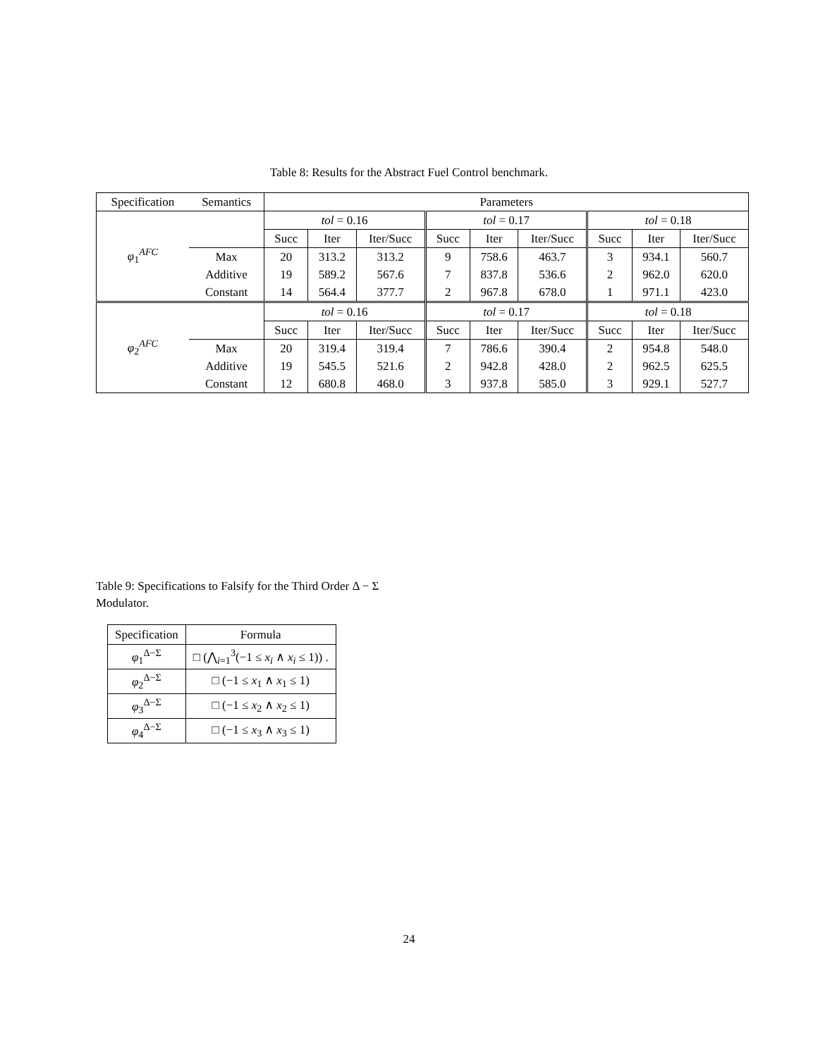Table 8: Results for the Abstract Fuel Control benchmark.
| Specification | Semantics | Parameters | | | | | | | | |
| --- | --- | --- | --- | --- | --- | --- | --- | --- | --- | --- |
| φ<sub>1</sub><sup>AFC</sup> | | tol = 0.16 | | | tol = 0.17 | | | tol = 0.18 | | |
| | | Succ | Iter | Iter/Succ | Succ | Iter | Iter/Succ | Succ | Iter | Iter/Succ |
| | Max | 20 | 313.2 | 313.2 | 9 | 758.6 | 463.7 | 3 | 934.1 | 560.7 |
| | Additive | 19 | 589.2 | 567.6 | 7 | 837.8 | 536.6 | 2 | 962.0 | 620.0 |
| | Constant | 14 | 564.4 | 377.7 | 2 | 967.8 | 678.0 | 1 | 971.1 | 423.0 |
| φ<sub>2</sub><sup>AFC</sup> | | tol = 0.16 | | | tol = 0.17 | | | tol = 0.18 | | |
| | | Succ | Iter | Iter/Succ | Succ | Iter | Iter/Succ | Succ | Iter | Iter/Succ |
| | Max | 20 | 319.4 | 319.4 | 7 | 786.6 | 390.4 | 2 | 954.8 | 548.0 |
| | Additive | 19 | 545.5 | 521.6 | 2 | 942.8 | 428.0 | 2 | 962.5 | 625.5 |
| | Constant | 12 | 680.8 | 468.0 | 3 | 937.8 | 585.0 | 3 | 929.1 | 527.7 |
Table 9: Specifications to Falsify for the Third Order Δ − Σ Modulator.
| Specification | Formula |
| --- | --- |
| φ<sub>1</sub><sup>Δ−Σ</sup> | □ (⋀<sub>i=1</sub><sup>3</sup>(−1 ≤ x<sub>i</sub> ∧ x<sub>i</sub> ≤ 1)) . |
| φ<sub>2</sub><sup>Δ−Σ</sup> | □ (−1 ≤ x<sub>1</sub> ∧ x<sub>1</sub> ≤ 1) |
| φ<sub>3</sub><sup>Δ−Σ</sup> | □ (−1 ≤ x<sub>2</sub> ∧ x<sub>2</sub> ≤ 1) |
| φ<sub>4</sub><sup>Δ−Σ</sup> | □ (−1 ≤ x<sub>3</sub> ∧ x<sub>3</sub> ≤ 1) |
24